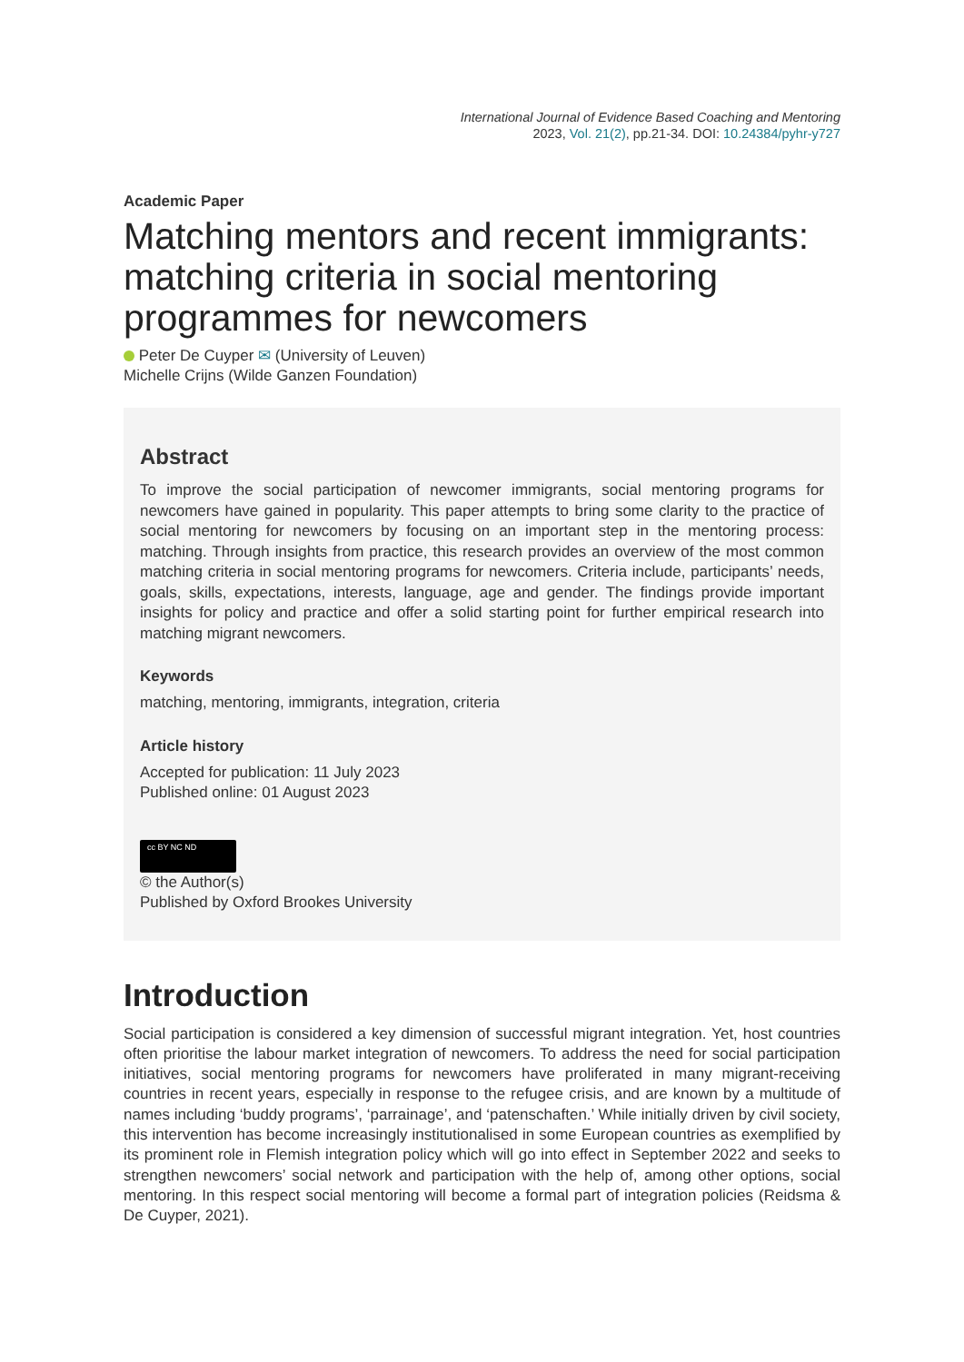International Journal of Evidence Based Coaching and Mentoring
2023, Vol. 21(2), pp.21-34. DOI: 10.24384/pyhr-y727
Academic Paper
Matching mentors and recent immigrants: matching criteria in social mentoring programmes for newcomers
Peter De Cuyper ✉ (University of Leuven)
Michelle Crijns (Wilde Ganzen Foundation)
Abstract
To improve the social participation of newcomer immigrants, social mentoring programs for newcomers have gained in popularity. This paper attempts to bring some clarity to the practice of social mentoring for newcomers by focusing on an important step in the mentoring process: matching. Through insights from practice, this research provides an overview of the most common matching criteria in social mentoring programs for newcomers. Criteria include, participants’ needs, goals, skills, expectations, interests, language, age and gender. The findings provide important insights for policy and practice and offer a solid starting point for further empirical research into matching migrant newcomers.
Keywords
matching, mentoring, immigrants, integration, criteria
Article history
Accepted for publication: 11 July 2023
Published online: 01 August 2023
cc BY NC ND
© the Author(s)
Published by Oxford Brookes University
Introduction
Social participation is considered a key dimension of successful migrant integration. Yet, host countries often prioritise the labour market integration of newcomers. To address the need for social participation initiatives, social mentoring programs for newcomers have proliferated in many migrant-receiving countries in recent years, especially in response to the refugee crisis, and are known by a multitude of names including ‘buddy programs’, ‘parrainage’, and ‘patenschaften.’ While initially driven by civil society, this intervention has become increasingly institutionalised in some European countries as exemplified by its prominent role in Flemish integration policy which will go into effect in September 2022 and seeks to strengthen newcomers’ social network and participation with the help of, among other options, social mentoring. In this respect social mentoring will become a formal part of integration policies (Reidsma & De Cuyper, 2021).